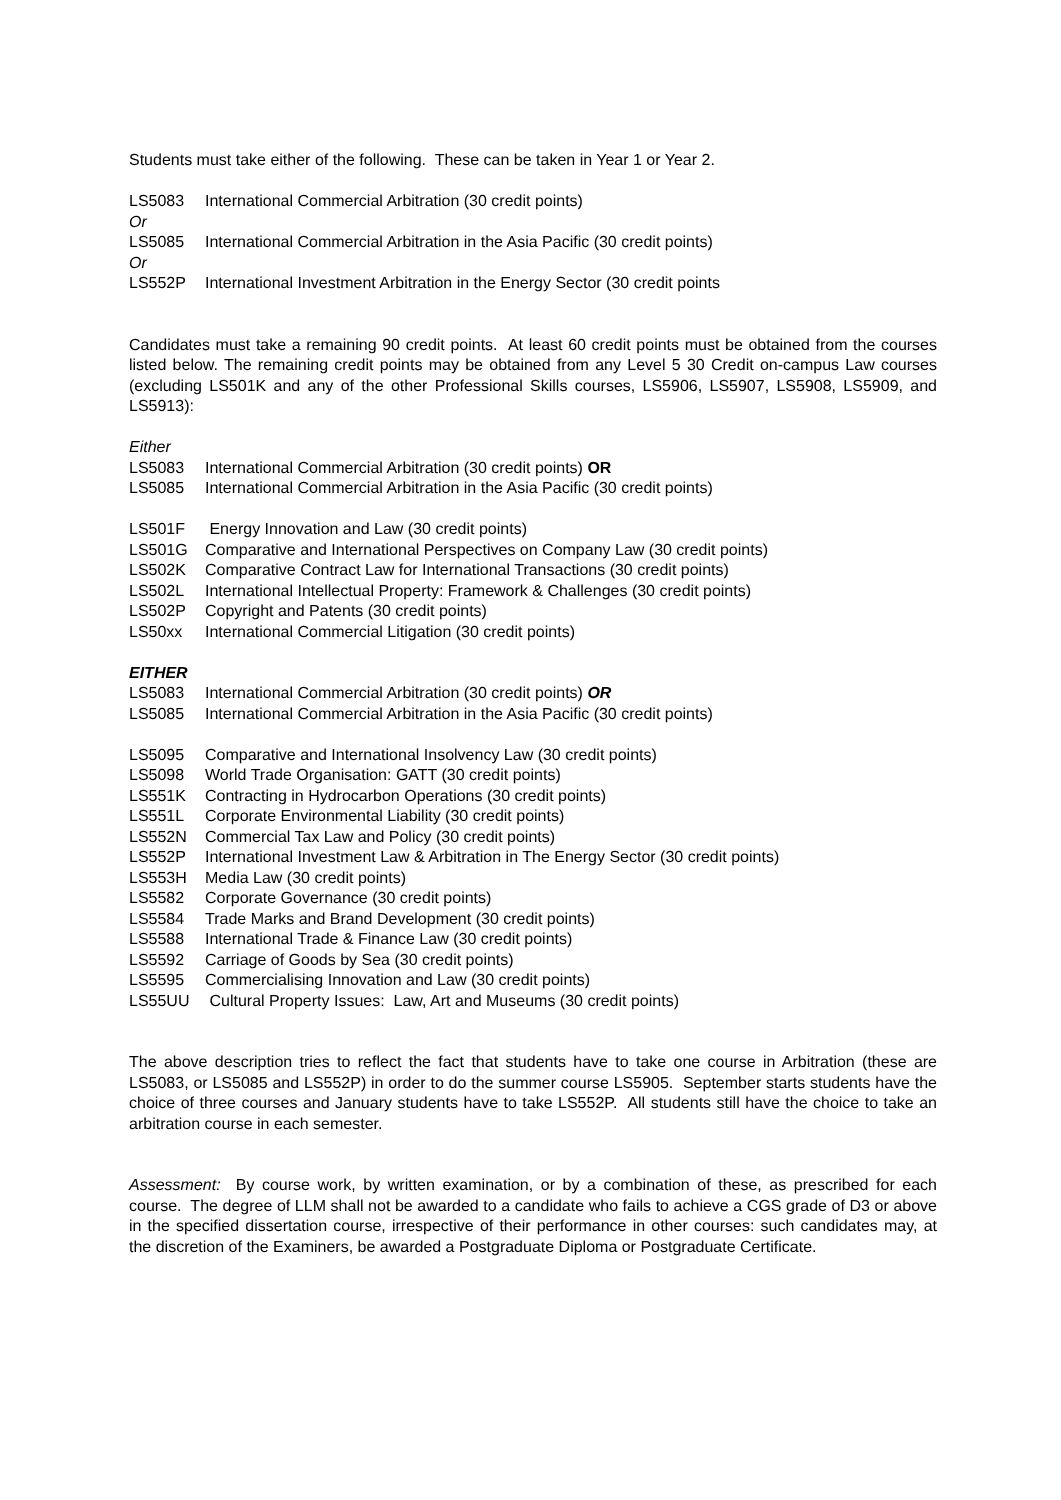Students must take either of the following. These can be taken in Year 1 or Year 2.
LS5083 International Commercial Arbitration (30 credit points)
Or
LS5085 International Commercial Arbitration in the Asia Pacific (30 credit points)
Or
LS552P International Investment Arbitration in the Energy Sector (30 credit points
Candidates must take a remaining 90 credit points. At least 60 credit points must be obtained from the courses listed below. The remaining credit points may be obtained from any Level 5 30 Credit on-campus Law courses (excluding LS501K and any of the other Professional Skills courses, LS5906, LS5907, LS5908, LS5909, and LS5913):
Either
LS5083 International Commercial Arbitration (30 credit points) OR
LS5085 International Commercial Arbitration in the Asia Pacific (30 credit points)
LS501F Energy Innovation and Law (30 credit points)
LS501G Comparative and International Perspectives on Company Law (30 credit points)
LS502K Comparative Contract Law for International Transactions (30 credit points)
LS502L International Intellectual Property: Framework & Challenges (30 credit points)
LS502P Copyright and Patents (30 credit points)
LS50xx International Commercial Litigation (30 credit points)
EITHER
LS5083 International Commercial Arbitration (30 credit points) OR
LS5085 International Commercial Arbitration in the Asia Pacific (30 credit points)
LS5095 Comparative and International Insolvency Law (30 credit points)
LS5098 World Trade Organisation: GATT (30 credit points)
LS551K Contracting in Hydrocarbon Operations (30 credit points)
LS551L Corporate Environmental Liability (30 credit points)
LS552N Commercial Tax Law and Policy (30 credit points)
LS552P International Investment Law & Arbitration in The Energy Sector (30 credit points)
LS553H Media Law (30 credit points)
LS5582 Corporate Governance (30 credit points)
LS5584 Trade Marks and Brand Development (30 credit points)
LS5588 International Trade & Finance Law (30 credit points)
LS5592 Carriage of Goods by Sea (30 credit points)
LS5595 Commercialising Innovation and Law (30 credit points)
LS55UU Cultural Property Issues: Law, Art and Museums (30 credit points)
The above description tries to reflect the fact that students have to take one course in Arbitration (these are LS5083, or LS5085 and LS552P) in order to do the summer course LS5905. September starts students have the choice of three courses and January students have to take LS552P. All students still have the choice to take an arbitration course in each semester.
Assessment: By course work, by written examination, or by a combination of these, as prescribed for each course. The degree of LLM shall not be awarded to a candidate who fails to achieve a CGS grade of D3 or above in the specified dissertation course, irrespective of their performance in other courses: such candidates may, at the discretion of the Examiners, be awarded a Postgraduate Diploma or Postgraduate Certificate.